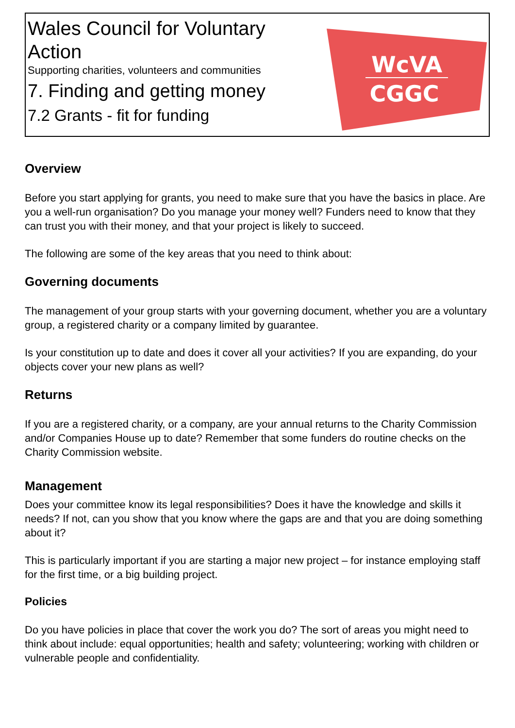Wales Council for Voluntary
Action
Supporting charities, volunteers and communities
7. Finding and getting money
7.2 Grants - fit for funding
WcVA
CGGC
Overview
Before you start applying for grants, you need to make sure that you have the basics in place. Are you a well-run organisation? Do you manage your money well? Funders need to know that they can trust you with their money, and that your project is likely to succeed.
The following are some of the key areas that you need to think about:
Governing documents
The management of your group starts with your governing document, whether you are a voluntary group, a registered charity or a company limited by guarantee.
Is your constitution up to date and does it cover all your activities? If you are expanding, do your objects cover your new plans as well?
Returns
If you are a registered charity, or a company, are your annual returns to the Charity Commission and/or Companies House up to date? Remember that some funders do routine checks on the Charity Commission website.
Management
Does your committee know its legal responsibilities? Does it have the knowledge and skills it needs? If not, can you show that you know where the gaps are and that you are doing something about it?
This is particularly important if you are starting a major new project – for instance employing staff for the first time, or a big building project.
Policies
Do you have policies in place that cover the work you do? The sort of areas you might need to think about include: equal opportunities; health and safety; volunteering; working with children or vulnerable people and confidentiality.